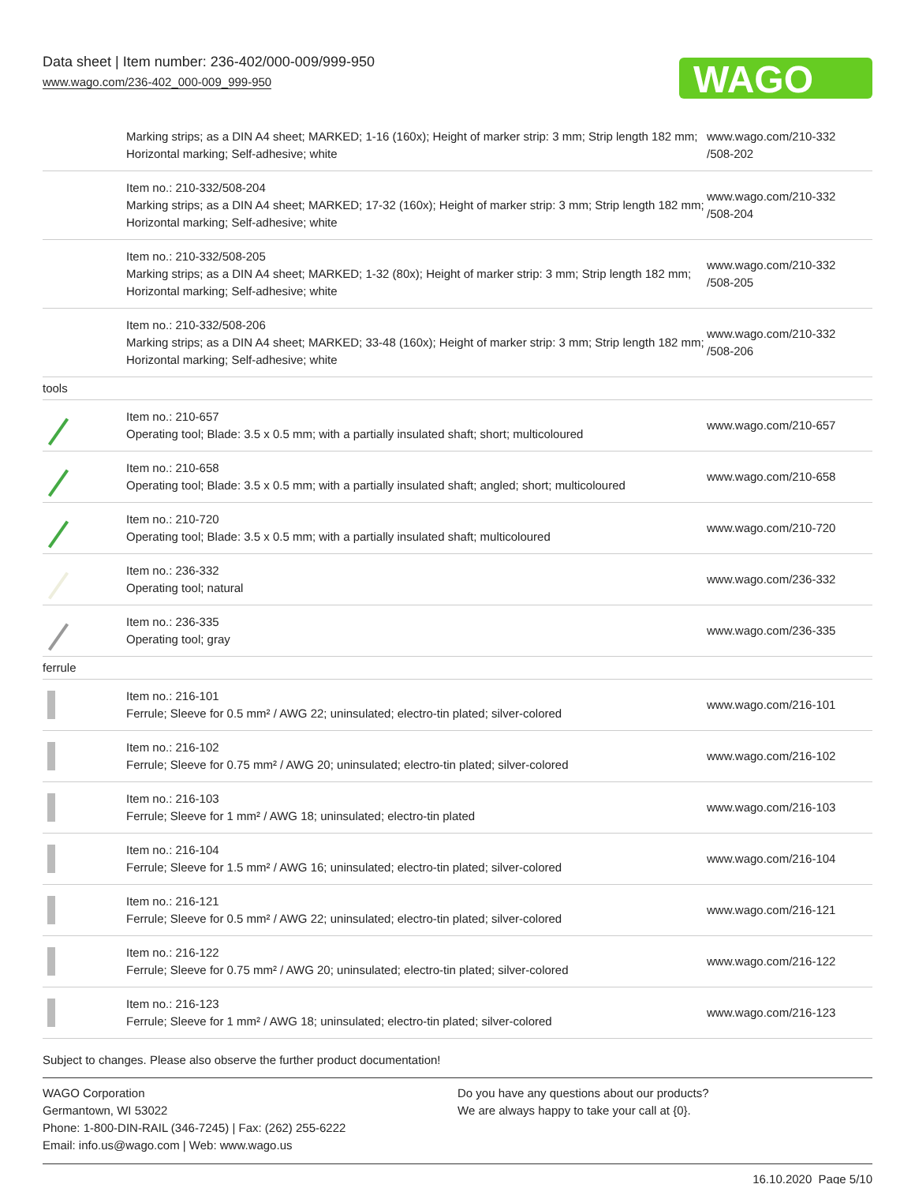Data sheet | Item number: 236-402/000-009/999-950
www.wago.com/236-402_000-009_999-950
WAGO
| | Marking strips; as a DIN A4 sheet; MARKED; 1-16 (160x); Height of marker strip: 3 mm; Strip length 182 mm; Horizontal marking; Self-adhesive; white | www.wago.com/210-332 /508-202 |
| | Item no.: 210-332/508-204 Marking strips; as a DIN A4 sheet; MARKED; 17-32 (160x); Height of marker strip: 3 mm; Strip length 182 mm; Horizontal marking; Self-adhesive; white | www.wago.com/210-332 /508-204 |
| | Item no.: 210-332/508-205 Marking strips; as a DIN A4 sheet; MARKED; 1-32 (80x); Height of marker strip: 3 mm; Strip length 182 mm; Horizontal marking; Self-adhesive; white | www.wago.com/210-332 /508-205 |
| | Item no.: 210-332/508-206 Marking strips; as a DIN A4 sheet; MARKED; 33-48 (160x); Height of marker strip: 3 mm; Strip length 182 mm; Horizontal marking; Self-adhesive; white | www.wago.com/210-332 /508-206 |
| tools | | |
| | Item no.: 210-657 Operating tool; Blade: 3.5 x 0.5 mm; with a partially insulated shaft; short; multicoloured | www.wago.com/210-657 |
| | Item no.: 210-658 Operating tool; Blade: 3.5 x 0.5 mm; with a partially insulated shaft; angled; short; multicoloured | www.wago.com/210-658 |
| | Item no.: 210-720 Operating tool; Blade: 3.5 x 0.5 mm; with a partially insulated shaft; multicoloured | www.wago.com/210-720 |
| | Item no.: 236-332 Operating tool; natural | www.wago.com/236-332 |
| | Item no.: 236-335 Operating tool; gray | www.wago.com/236-335 |
| ferrule | | |
| | Item no.: 216-101 Ferrule; Sleeve for 0.5 mm² / AWG 22; uninsulated; electro-tin plated; silver-colored | www.wago.com/216-101 |
| | Item no.: 216-102 Ferrule; Sleeve for 0.75 mm² / AWG 20; uninsulated; electro-tin plated; silver-colored | www.wago.com/216-102 |
| | Item no.: 216-103 Ferrule; Sleeve for 1 mm² / AWG 18; uninsulated; electro-tin plated | www.wago.com/216-103 |
| | Item no.: 216-104 Ferrule; Sleeve for 1.5 mm² / AWG 16; uninsulated; electro-tin plated; silver-colored | www.wago.com/216-104 |
| | Item no.: 216-121 Ferrule; Sleeve for 0.5 mm² / AWG 22; uninsulated; electro-tin plated; silver-colored | www.wago.com/216-121 |
| | Item no.: 216-122 Ferrule; Sleeve for 0.75 mm² / AWG 20; uninsulated; electro-tin plated; silver-colored | www.wago.com/216-122 |
| | Item no.: 216-123 Ferrule; Sleeve for 1 mm² / AWG 18; uninsulated; electro-tin plated; silver-colored | www.wago.com/216-123 |
Subject to changes. Please also observe the further product documentation!
WAGO Corporation
Germantown, WI 53022
Phone: 1-800-DIN-RAIL (346-7245) | Fax: (262) 255-6222
Email: info.us@wago.com | Web: www.wago.us
Do you have any questions about our products?
We are always happy to take your call at {0}.
16.10.2020 Page 5/10